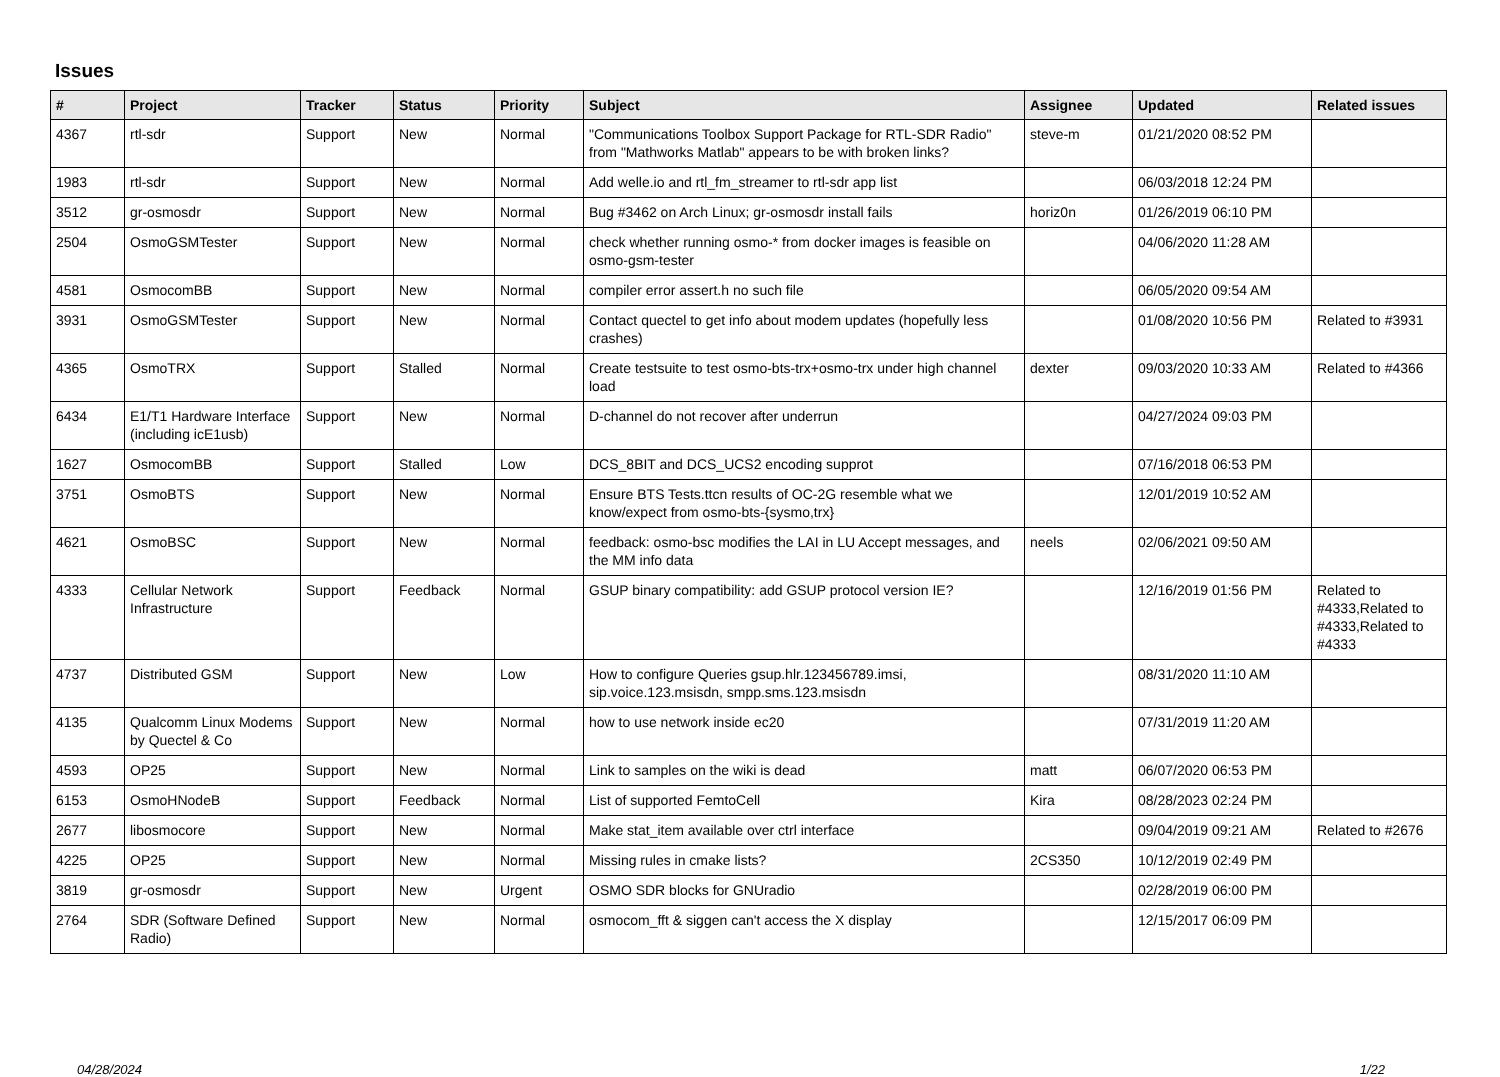Issues
| # | Project | Tracker | Status | Priority | Subject | Assignee | Updated | Related issues |
| --- | --- | --- | --- | --- | --- | --- | --- | --- |
| 4367 | rtl-sdr | Support | New | Normal | "Communications Toolbox Support Package for RTL-SDR Radio" from "Mathworks Matlab" appears to be with broken links? | steve-m | 01/21/2020 08:52 PM | |
| 1983 | rtl-sdr | Support | New | Normal | Add welle.io and rtl_fm_streamer to rtl-sdr app list | | 06/03/2018 12:24 PM | |
| 3512 | gr-osmosdr | Support | New | Normal | Bug #3462 on Arch Linux; gr-osmosdr install fails | horiz0n | 01/26/2019 06:10 PM | |
| 2504 | OsmoGSMTester | Support | New | Normal | check whether running osmo-* from docker images is feasible on osmo-gsm-tester | | 04/06/2020 11:28 AM | |
| 4581 | OsmocomBB | Support | New | Normal | compiler error assert.h no such file | | 06/05/2020 09:54 AM | |
| 3931 | OsmoGSMTester | Support | New | Normal | Contact quectel to get info about modem updates (hopefully less crashes) | | 01/08/2020 10:56 PM | Related to #3931 |
| 4365 | OsmoTRX | Support | Stalled | Normal | Create testsuite to test osmo-bts-trx+osmo-trx under high channel load | dexter | 09/03/2020 10:33 AM | Related to #4366 |
| 6434 | E1/T1 Hardware Interface (including icE1usb) | Support | New | Normal | D-channel do not recover after underrun | | 04/27/2024 09:03 PM | |
| 1627 | OsmocomBB | Support | Stalled | Low | DCS_8BIT and DCS_UCS2 encoding supprot | | 07/16/2018 06:53 PM | |
| 3751 | OsmoBTS | Support | New | Normal | Ensure BTS Tests.ttcn results of OC-2G resemble what we know/expect from osmo-bts-{sysmo,trx} | | 12/01/2019 10:52 AM | |
| 4621 | OsmoBSC | Support | New | Normal | feedback: osmo-bsc modifies the LAI in LU Accept messages, and the MM info data | neels | 02/06/2021 09:50 AM | |
| 4333 | Cellular Network Infrastructure | Support | Feedback | Normal | GSUP binary compatibility: add GSUP protocol version IE? | | 12/16/2019 01:56 PM | Related to #4333,Related to #4333,Related to #4333 |
| 4737 | Distributed GSM | Support | New | Low | How to configure Queries gsup.hlr.123456789.imsi, sip.voice.123.msisdn, smpp.sms.123.msisdn | | 08/31/2020 11:10 AM | |
| 4135 | Qualcomm Linux Modems by Quectel & Co | Support | New | Normal | how to use network inside ec20 | | 07/31/2019 11:20 AM | |
| 4593 | OP25 | Support | New | Normal | Link to samples on the wiki is dead | matt | 06/07/2020 06:53 PM | |
| 6153 | OsmoHNodeB | Support | Feedback | Normal | List of supported FemtoCell | Kira | 08/28/2023 02:24 PM | |
| 2677 | libosmocore | Support | New | Normal | Make stat_item available over ctrl interface | | 09/04/2019 09:21 AM | Related to #2676 |
| 4225 | OP25 | Support | New | Normal | Missing rules in cmake lists? | 2CS350 | 10/12/2019 02:49 PM | |
| 3819 | gr-osmosdr | Support | New | Urgent | OSMO SDR blocks for GNUradio | | 02/28/2019 06:00 PM | |
| 2764 | SDR (Software Defined Radio) | Support | New | Normal | osmocom_fft & siggen can't access the X display | | 12/15/2017 06:09 PM | |
04/28/2024 1/22